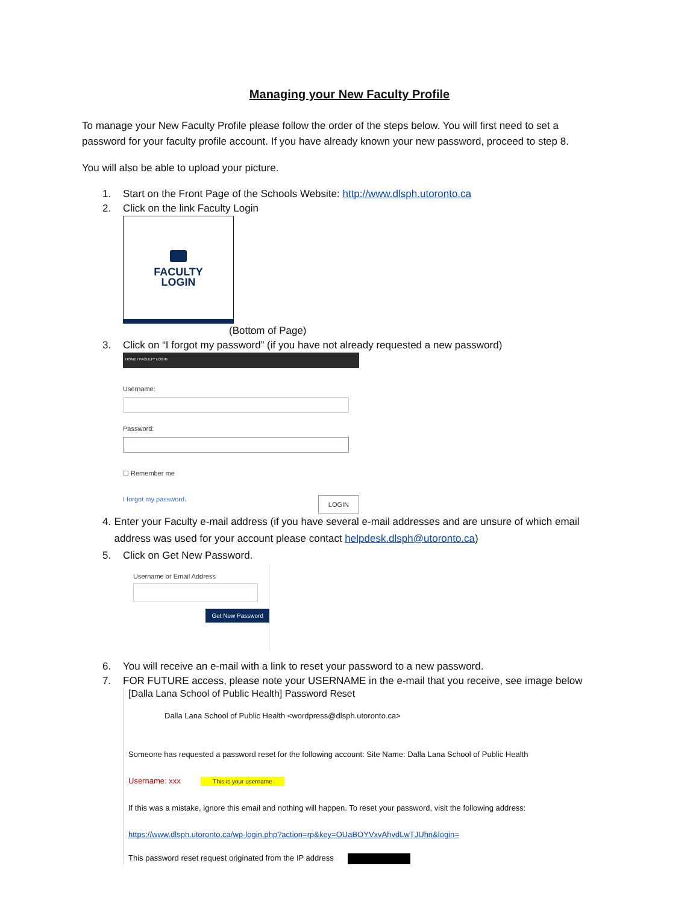Managing your New Faculty Profile
To manage your New Faculty Profile please follow the order of the steps below. You will first need to set a password for your faculty profile account. If you have already known your new password, proceed to step 8.
You will also be able to upload your picture.
1. Start on the Front Page of the Schools Website: http://www.dlsph.utoronto.ca
2. Click on the link Faculty Login
FACULTY
LOGIN
(Bottom of Page)
3. Click on “I forgot my password” (if you have not already requested a new password)
HOME / FACULTY LOGIN
Username:
Password:
☐ Remember me
I forgot my password. LOGIN
4. Enter your Faculty e-mail address (if you have several e-mail addresses and are unsure of which email address was used for your account please contact helpdesk.dlsph@utoronto.ca)
5. Click on Get New Password.
Username or Email Address
Get New Password
6. You will receive an e-mail with a link to reset your password to a new password.
7. FOR FUTURE access, please note your USERNAME in the e-mail that you receive, see image below
[Dalla Lana School of Public Health] Password Reset
Dalla Lana School of Public Health <wordpress@dlsph.utoronto.ca>
Someone has requested a password reset for the following account: Site Name: Dalla Lana School of Public Health
Username: xxx This is your username
If this was a mistake, ignore this email and nothing will happen. To reset your password, visit the following address:
https://www.dlsph.utoronto.ca/wp-login.php?action=rp&key=OUaBOYVxvAhvdLwTJUhn&login=
This password reset request originated from the IP address